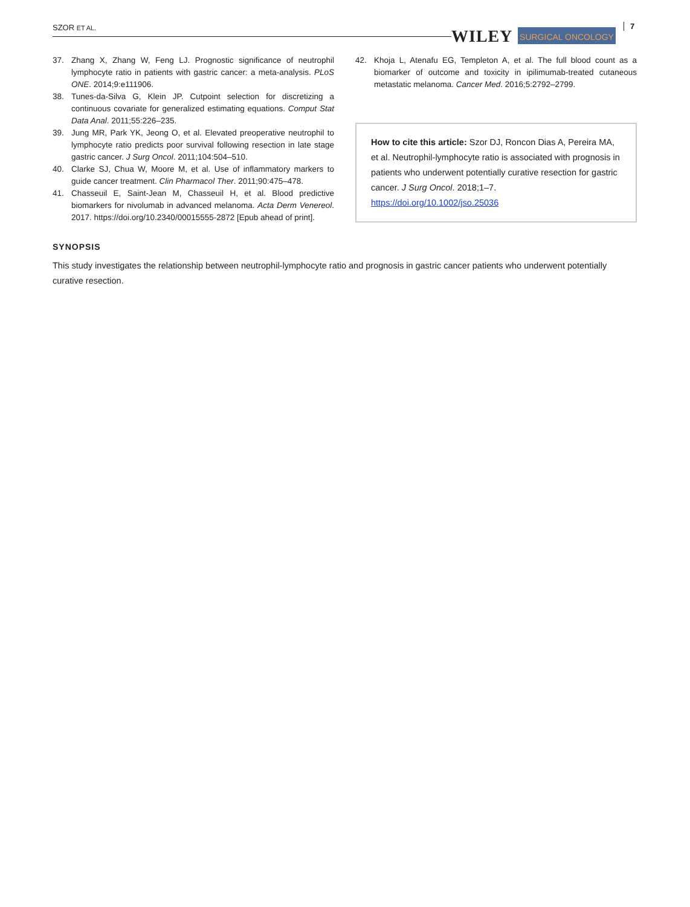SZOR ET AL. WILEY SURGICAL ONCOLOGY
7
37. Zhang X, Zhang W, Feng LJ. Prognostic significance of neutrophil lymphocyte ratio in patients with gastric cancer: a meta-analysis. PLoS ONE. 2014;9:e111906.
38. Tunes-da-Silva G, Klein JP. Cutpoint selection for discretizing a continuous covariate for generalized estimating equations. Comput Stat Data Anal. 2011;55:226–235.
39. Jung MR, Park YK, Jeong O, et al. Elevated preoperative neutrophil to lymphocyte ratio predicts poor survival following resection in late stage gastric cancer. J Surg Oncol. 2011;104:504–510.
40. Clarke SJ, Chua W, Moore M, et al. Use of inflammatory markers to guide cancer treatment. Clin Pharmacol Ther. 2011;90:475–478.
41. Chasseuil E, Saint-Jean M, Chasseuil H, et al. Blood predictive biomarkers for nivolumab in advanced melanoma. Acta Derm Venereol. 2017. https://doi.org/10.2340/00015555-2872 [Epub ahead of print].
42. Khoja L, Atenafu EG, Templeton A, et al. The full blood count as a biomarker of outcome and toxicity in ipilimumab-treated cutaneous metastatic melanoma. Cancer Med. 2016;5:2792–2799.
How to cite this article: Szor DJ, Roncon Dias A, Pereira MA, et al. Neutrophil-lymphocyte ratio is associated with prognosis in patients who underwent potentially curative resection for gastric cancer. J Surg Oncol. 2018;1–7. https://doi.org/10.1002/jso.25036
SYNOPSIS
This study investigates the relationship between neutrophil-lymphocyte ratio and prognosis in gastric cancer patients who underwent potentially curative resection.